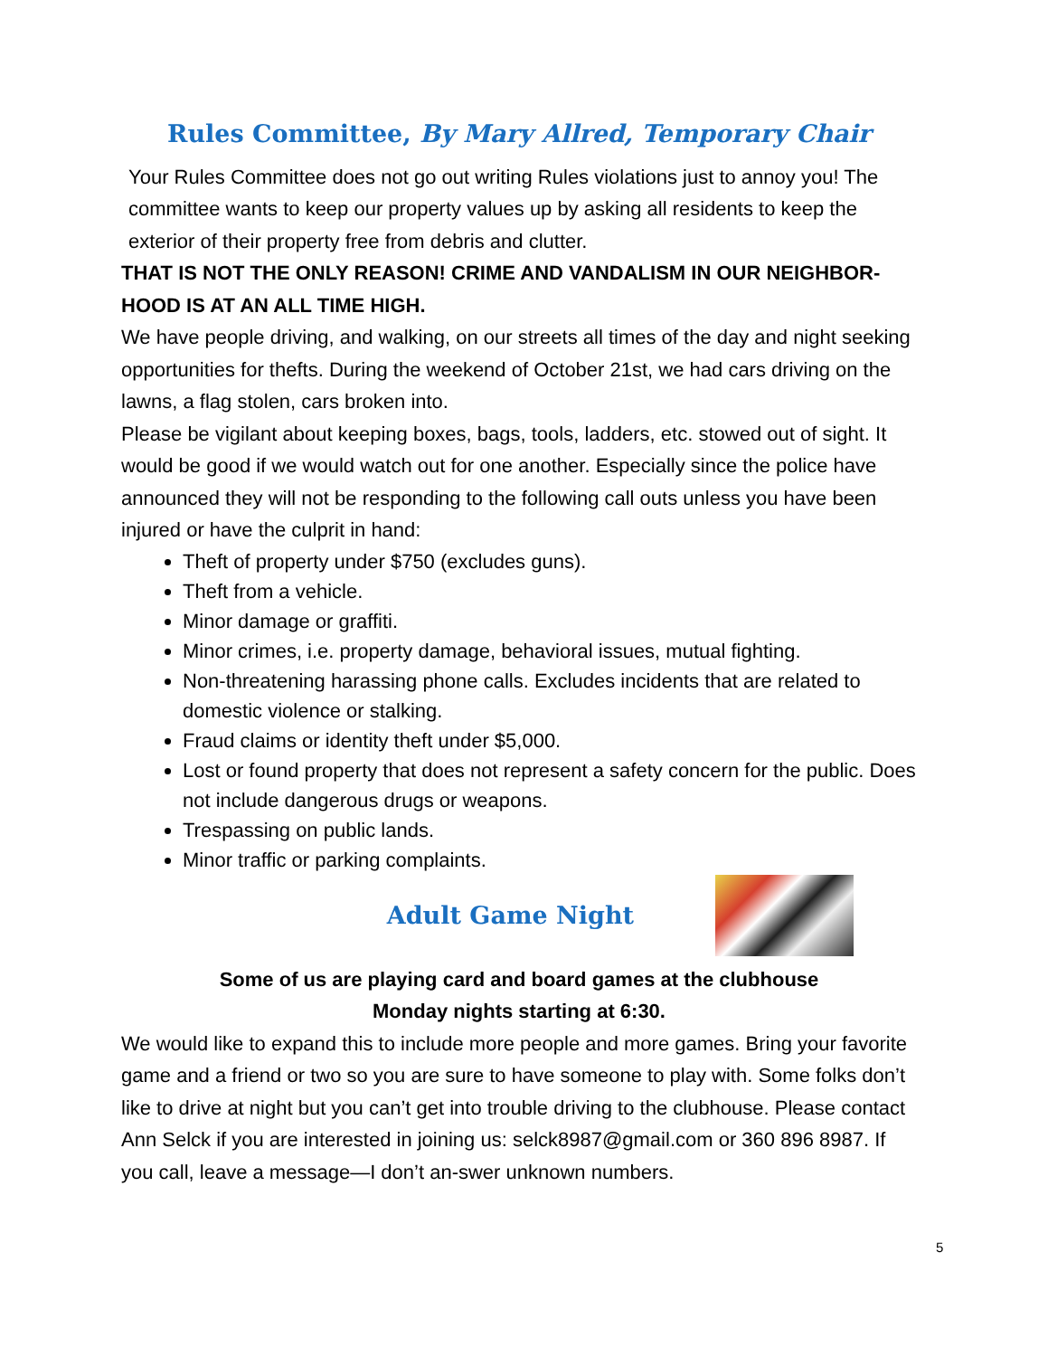Rules Committee, By Mary Allred, Temporary Chair
Your Rules Committee does not go out writing Rules violations just to annoy you! The committee wants to keep our property values up by asking all residents to keep the exterior of their property free from debris and clutter.
THAT IS NOT THE ONLY REASON! CRIME AND VANDALISM IN OUR NEIGHBOR-HOOD IS AT AN ALL TIME HIGH.
We have people driving, and walking, on our streets all times of the day and night seeking opportunities for thefts. During the weekend of October 21st, we had cars driving on the lawns, a flag stolen, cars broken into.
Please be vigilant about keeping boxes, bags, tools, ladders, etc. stowed out of sight. It would be good if we would watch out for one another. Especially since the police have announced they will not be responding to the following call outs unless you have been injured or have the culprit in hand:
Theft of property under $750 (excludes guns).
Theft from a vehicle.
Minor damage or graffiti.
Minor crimes, i.e. property damage, behavioral issues, mutual fighting.
Non-threatening harassing phone calls. Excludes incidents that are related to domestic violence or stalking.
Fraud claims or identity theft under $5,000.
Lost or found property that does not represent a safety concern for the public. Does not include dangerous drugs or weapons.
Trespassing on public lands.
Minor traffic or parking complaints.
Adult Game Night
Some of us are playing card and board games at the clubhouse
Monday nights starting at 6:30.
We would like to expand this to include more people and more games. Bring your favorite game and a friend or two so you are sure to have someone to play with. Some folks don’t like to drive at night but you can’t get into trouble driving to the clubhouse. Please contact Ann Selck if you are interested in joining us: selck8987@gmail.com or 360 896 8987. If you call, leave a message—I don’t an-swer unknown numbers.
5